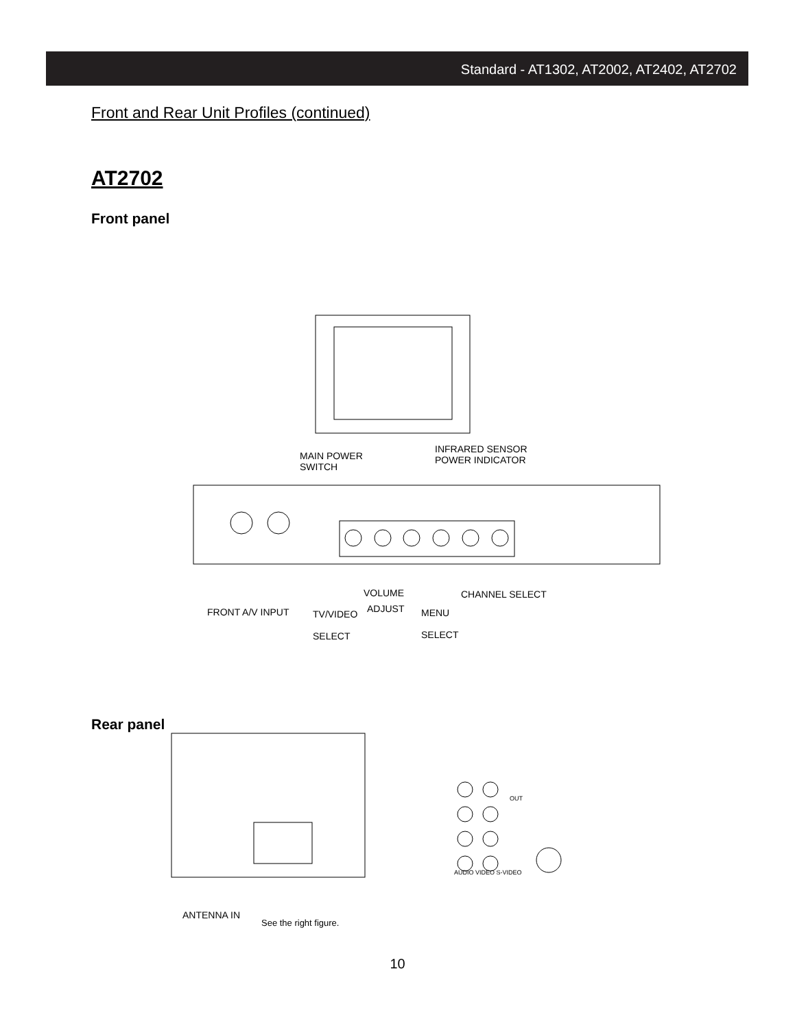Standard - AT1302, AT2002, AT2402, AT2702
Front and Rear Unit Profiles (continued)
AT2702
Front panel
MAIN POWER
SWITCH
INFRARED SENSOR
POWER INDICATOR
VOLUME CHANNEL SELECT
FRONT A/V INPUT ADJUST
TV/VIDEO
SELECT
MENU
SELECT
Rear panel
ANTENNA IN
See the right figure.
AUDIO VIDEO S-VIDEO
OUT
10